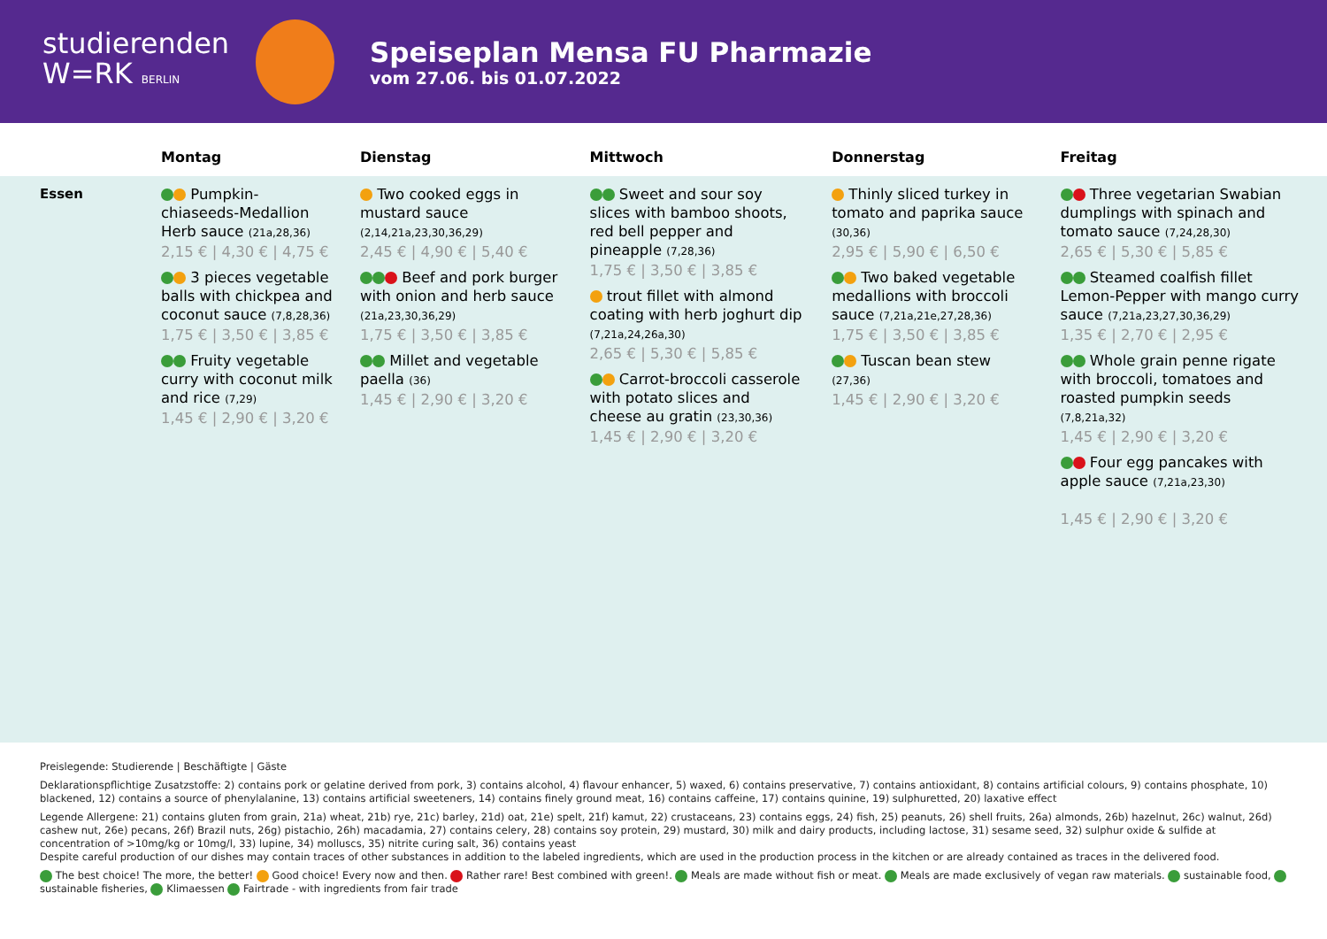studierenden
W=RK BERLIN
Speiseplan Mensa FU Pharmazie
vom 27.06. bis 01.07.2022
| | Montag | Dienstag | Mittwoch | Donnerstag | Freitag |
| --- | --- | --- | --- | --- | --- |
| Essen | Pumpkin-chiaseeds-Medallion Herb sauce (21a,28,36) 2,15 € / 4,30 € / 4,75 € 3 pieces vegetable balls with chickpea and coconut sauce (7,8,28,36) 1,75 € / 3,50 € / 3,85 € Fruity vegetable curry with coconut milk and rice (7,29) 1,45 € / 2,90 € / 3,20 € | Two cooked eggs in mustard sauce (2,14,21a,23,30,36,29) 2,45 € / 4,90 € / 5,40 € Beef and pork burger with onion and herb sauce (21a,23,30,36,29) 1,75 € / 3,50 € / 3,85 € Millet and vegetable paella (36) 1,45 € / 2,90 € / 3,20 € | Sweet and sour soy slices with bamboo shoots, red bell pepper and pineapple (7,28,36) 1,75 € / 3,50 € / 3,85 € trout fillet with almond coating with herb joghurt dip (7,21a,24,26a,30) 2,65 € / 5,30 € / 5,85 € Carrot-broccoli casserole with potato slices and cheese au gratin (23,30,36) 1,45 € / 2,90 € / 3,20 € | Thinly sliced turkey in tomato and paprika sauce (30,36) 2,95 € / 5,90 € / 6,50 € Two baked vegetable medallions with broccoli sauce (7,21a,21e,27,28,36) 1,75 € / 3,50 € / 3,85 € Tuscan bean stew (27,36) 1,45 € / 2,90 € / 3,20 € | Three vegetarian Swabian dumplings with spinach and tomato sauce (7,24,28,30) 2,65 € / 5,30 € / 5,85 € Steamed coalfish fillet Lemon-Pepper with mango curry sauce (7,21a,23,27,30,36,29) 1,35 € / 2,70 € / 2,95 € Whole grain penne rigate with broccoli, tomatoes and roasted pumpkin seeds (7,8,21a,32) 1,45 € / 2,90 € / 3,20 € Four egg pancakes with apple sauce (7,21a,23,30) 1,45 € / 2,90 € / 3,20 € |
Preislegende: Studierende | Beschäftigte | Gäste
Deklarationspflichtige Zusatzstoffe: 2) contains pork or gelatine derived from pork, 3) contains alcohol, 4) flavour enhancer, 5) waxed, 6) contains preservative, 7) contains antioxidant, 8) contains artificial colours, 9) contains phosphate, 10) blackened, 12) contains a source of phenylalanine, 13) contains artificial sweeteners, 14) contains finely ground meat, 16) contains caffeine, 17) contains quinine, 19) sulphuretted, 20) laxative effect
Legende Allergene: 21) contains gluten from grain, 21a) wheat, 21b) rye, 21c) barley, 21d) oat, 21e) spelt, 21f) kamut, 22) crustaceans, 23) contains eggs, 24) fish, 25) peanuts, 26) shell fruits, 26a) almonds, 26b) hazelnut, 26c) walnut, 26d) cashew nut, 26e) pecans, 26f) Brazil nuts, 26g) pistachio, 26h) macadamia, 27) contains celery, 28) contains soy protein, 29) mustard, 30) milk and dairy products, including lactose, 31) sesame seed, 32) sulphur oxide & sulfide at concentration of >10mg/kg or 10mg/l, 33) lupine, 34) molluscs, 35) nitrite curing salt, 36) contains yeast
Despite careful production of our dishes may contain traces of other substances in addition to the labeled ingredients, which are used in the production process in the kitchen or are already contained as traces in the delivered food.
The best choice! The more, the better! Good choice! Every now and then. Rather rare! Best combined with green!. Meals are made without fish or meat. Meals are made exclusively of vegan raw materials. sustainable food, sustainable fisheries, Klimaessen Fairtrade - with ingredients from fair trade